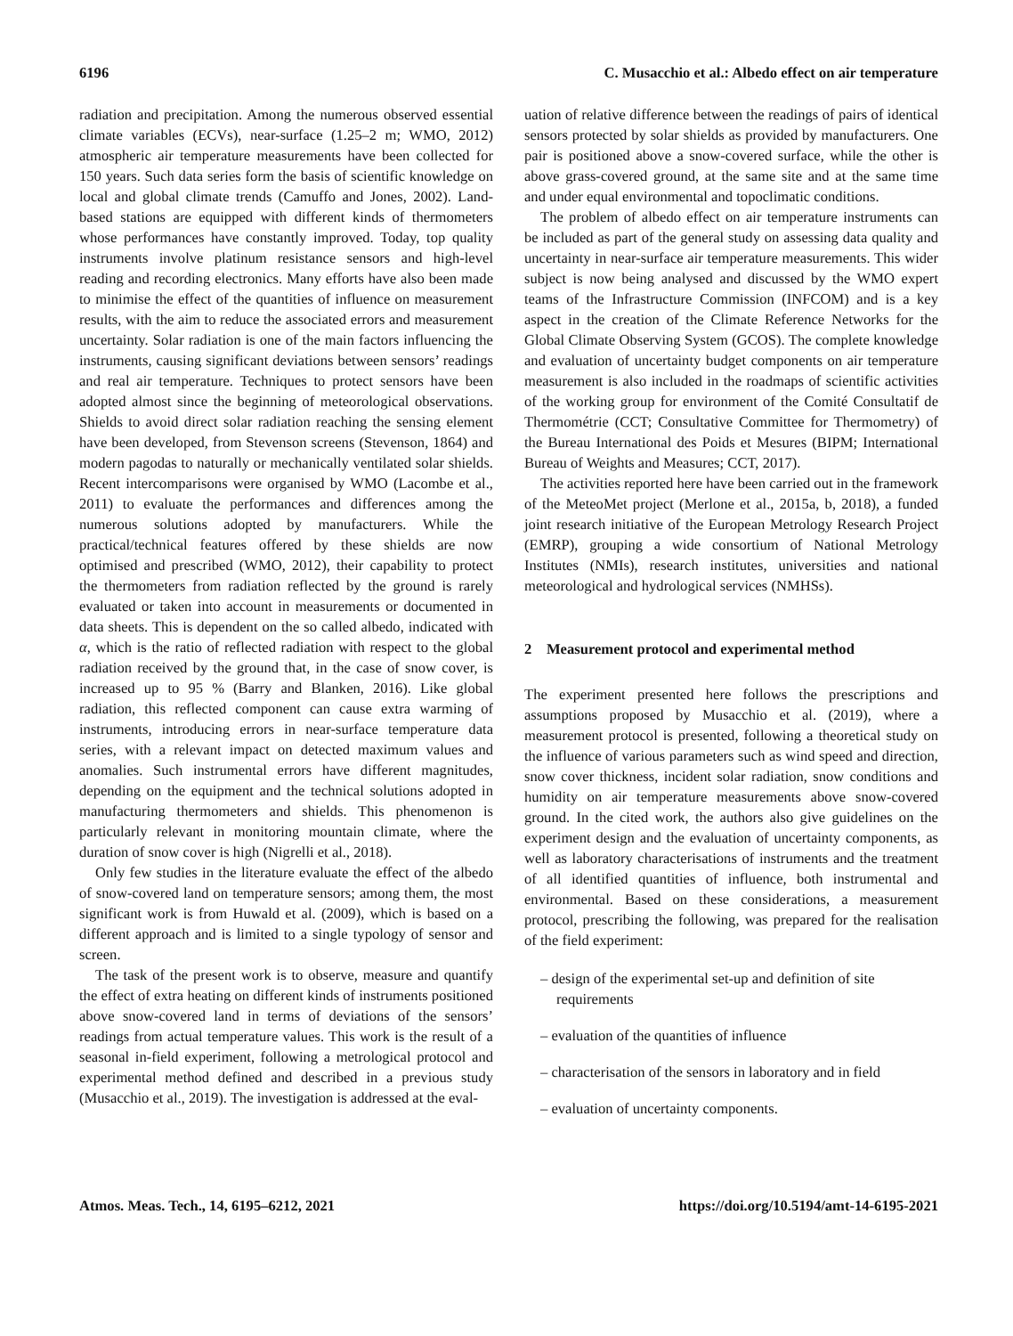6196 C. Musacchio et al.: Albedo effect on air temperature
radiation and precipitation. Among the numerous observed essential climate variables (ECVs), near-surface (1.25–2 m; WMO, 2012) atmospheric air temperature measurements have been collected for 150 years. Such data series form the basis of scientific knowledge on local and global climate trends (Camuffo and Jones, 2002). Land-based stations are equipped with different kinds of thermometers whose performances have constantly improved. Today, top quality instruments involve platinum resistance sensors and high-level reading and recording electronics. Many efforts have also been made to minimise the effect of the quantities of influence on measurement results, with the aim to reduce the associated errors and measurement uncertainty. Solar radiation is one of the main factors influencing the instruments, causing significant deviations between sensors’ readings and real air temperature. Techniques to protect sensors have been adopted almost since the beginning of meteorological observations. Shields to avoid direct solar radiation reaching the sensing element have been developed, from Stevenson screens (Stevenson, 1864) and modern pagodas to naturally or mechanically ventilated solar shields. Recent intercomparisons were organised by WMO (Lacombe et al., 2011) to evaluate the performances and differences among the numerous solutions adopted by manufacturers. While the practical/technical features offered by these shields are now optimised and prescribed (WMO, 2012), their capability to protect the thermometers from radiation reflected by the ground is rarely evaluated or taken into account in measurements or documented in data sheets. This is dependent on the so called albedo, indicated with α, which is the ratio of reflected radiation with respect to the global radiation received by the ground that, in the case of snow cover, is increased up to 95 % (Barry and Blanken, 2016). Like global radiation, this reflected component can cause extra warming of instruments, introducing errors in near-surface temperature data series, with a relevant impact on detected maximum values and anomalies. Such instrumental errors have different magnitudes, depending on the equipment and the technical solutions adopted in manufacturing thermometers and shields. This phenomenon is particularly relevant in monitoring mountain climate, where the duration of snow cover is high (Nigrelli et al., 2018).
Only few studies in the literature evaluate the effect of the albedo of snow-covered land on temperature sensors; among them, the most significant work is from Huwald et al. (2009), which is based on a different approach and is limited to a single typology of sensor and screen.
The task of the present work is to observe, measure and quantify the effect of extra heating on different kinds of instruments positioned above snow-covered land in terms of deviations of the sensors’ readings from actual temperature values. This work is the result of a seasonal in-field experiment, following a metrological protocol and experimental method defined and described in a previous study (Musacchio et al., 2019). The investigation is addressed at the eval-
uation of relative difference between the readings of pairs of identical sensors protected by solar shields as provided by manufacturers. One pair is positioned above a snow-covered surface, while the other is above grass-covered ground, at the same site and at the same time and under equal environmental and topoclimatic conditions.
The problem of albedo effect on air temperature instruments can be included as part of the general study on assessing data quality and uncertainty in near-surface air temperature measurements. This wider subject is now being analysed and discussed by the WMO expert teams of the Infrastructure Commission (INFCOM) and is a key aspect in the creation of the Climate Reference Networks for the Global Climate Observing System (GCOS). The complete knowledge and evaluation of uncertainty budget components on air temperature measurement is also included in the roadmaps of scientific activities of the working group for environment of the Comité Consultatif de Thermométrie (CCT; Consultative Committee for Thermometry) of the Bureau International des Poids et Mesures (BIPM; International Bureau of Weights and Measures; CCT, 2017).
The activities reported here have been carried out in the framework of the MeteoMet project (Merlone et al., 2015a, b, 2018), a funded joint research initiative of the European Metrology Research Project (EMRP), grouping a wide consortium of National Metrology Institutes (NMIs), research institutes, universities and national meteorological and hydrological services (NMHSs).
2 Measurement protocol and experimental method
The experiment presented here follows the prescriptions and assumptions proposed by Musacchio et al. (2019), where a measurement protocol is presented, following a theoretical study on the influence of various parameters such as wind speed and direction, snow cover thickness, incident solar radiation, snow conditions and humidity on air temperature measurements above snow-covered ground. In the cited work, the authors also give guidelines on the experiment design and the evaluation of uncertainty components, as well as laboratory characterisations of instruments and the treatment of all identified quantities of influence, both instrumental and environmental. Based on these considerations, a measurement protocol, prescribing the following, was prepared for the realisation of the field experiment:
– design of the experimental set-up and definition of site requirements
– evaluation of the quantities of influence
– characterisation of the sensors in laboratory and in field
– evaluation of uncertainty components.
Atmos. Meas. Tech., 14, 6195–6212, 2021 https://doi.org/10.5194/amt-14-6195-2021